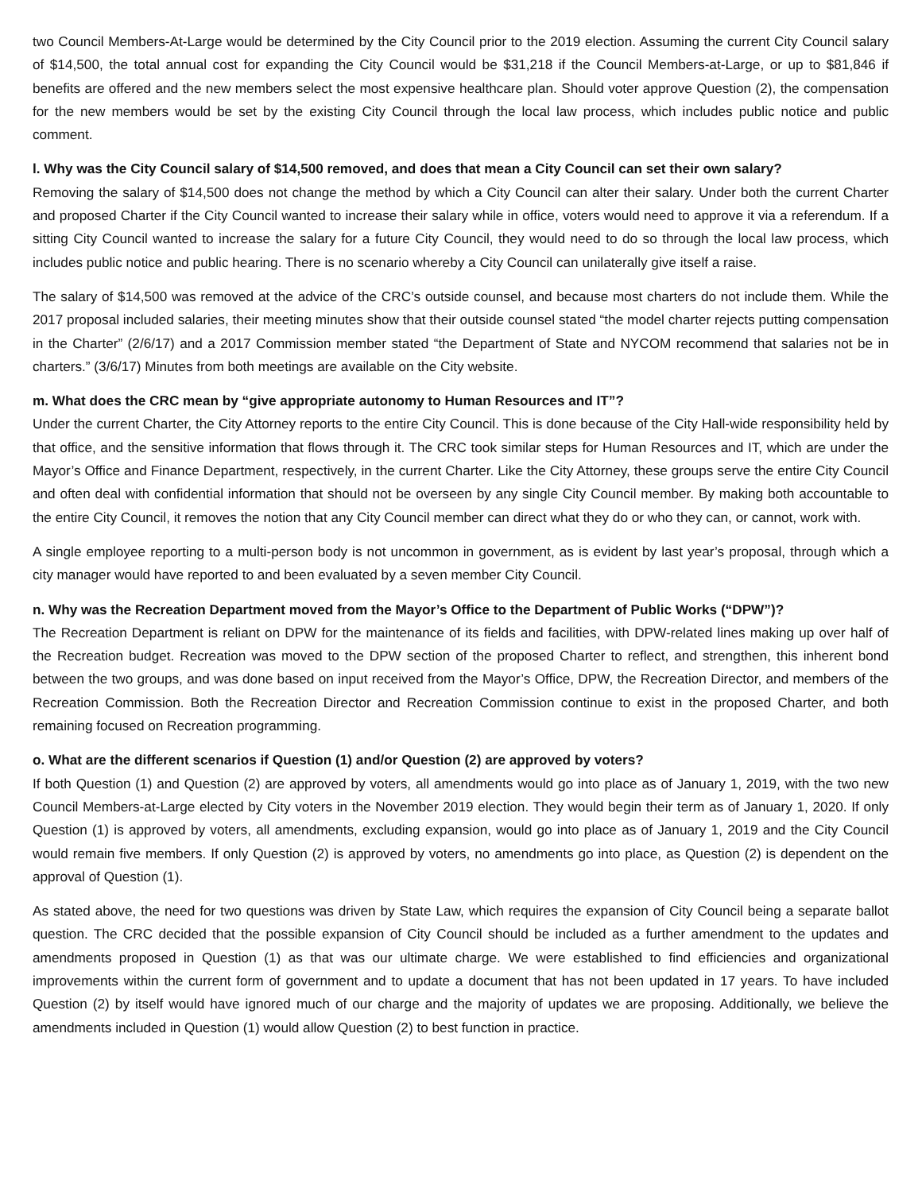two Council Members-At-Large would be determined by the City Council prior to the 2019 election. Assuming the current City Council salary of $14,500, the total annual cost for expanding the City Council would be $31,218 if the Council Members-at-Large, or up to $81,846 if benefits are offered and the new members select the most expensive healthcare plan. Should voter approve Question (2), the compensation for the new members would be set by the existing City Council through the local law process, which includes public notice and public comment.
l. Why was the City Council salary of $14,500 removed, and does that mean a City Council can set their own salary?
Removing the salary of $14,500 does not change the method by which a City Council can alter their salary. Under both the current Charter and proposed Charter if the City Council wanted to increase their salary while in office, voters would need to approve it via a referendum. If a sitting City Council wanted to increase the salary for a future City Council, they would need to do so through the local law process, which includes public notice and public hearing. There is no scenario whereby a City Council can unilaterally give itself a raise.
The salary of $14,500 was removed at the advice of the CRC’s outside counsel, and because most charters do not include them. While the 2017 proposal included salaries, their meeting minutes show that their outside counsel stated “the model charter rejects putting compensation in the Charter” (2/6/17) and a 2017 Commission member stated “the Department of State and NYCOM recommend that salaries not be in charters.” (3/6/17) Minutes from both meetings are available on the City website.
m. What does the CRC mean by “give appropriate autonomy to Human Resources and IT”?
Under the current Charter, the City Attorney reports to the entire City Council. This is done because of the City Hall-wide responsibility held by that office, and the sensitive information that flows through it. The CRC took similar steps for Human Resources and IT, which are under the Mayor’s Office and Finance Department, respectively, in the current Charter. Like the City Attorney, these groups serve the entire City Council and often deal with confidential information that should not be overseen by any single City Council member. By making both accountable to the entire City Council, it removes the notion that any City Council member can direct what they do or who they can, or cannot, work with.
A single employee reporting to a multi-person body is not uncommon in government, as is evident by last year’s proposal, through which a city manager would have reported to and been evaluated by a seven member City Council.
n. Why was the Recreation Department moved from the Mayor’s Office to the Department of Public Works (“DPW”)?
The Recreation Department is reliant on DPW for the maintenance of its fields and facilities, with DPW-related lines making up over half of the Recreation budget. Recreation was moved to the DPW section of the proposed Charter to reflect, and strengthen, this inherent bond between the two groups, and was done based on input received from the Mayor’s Office, DPW, the Recreation Director, and members of the Recreation Commission. Both the Recreation Director and Recreation Commission continue to exist in the proposed Charter, and both remaining focused on Recreation programming.
o. What are the different scenarios if Question (1) and/or Question (2) are approved by voters?
If both Question (1) and Question (2) are approved by voters, all amendments would go into place as of January 1, 2019, with the two new Council Members-at-Large elected by City voters in the November 2019 election. They would begin their term as of January 1, 2020. If only Question (1) is approved by voters, all amendments, excluding expansion, would go into place as of January 1, 2019 and the City Council would remain five members. If only Question (2) is approved by voters, no amendments go into place, as Question (2) is dependent on the approval of Question (1).
As stated above, the need for two questions was driven by State Law, which requires the expansion of City Council being a separate ballot question. The CRC decided that the possible expansion of City Council should be included as a further amendment to the updates and amendments proposed in Question (1) as that was our ultimate charge. We were established to find efficiencies and organizational improvements within the current form of government and to update a document that has not been updated in 17 years. To have included Question (2) by itself would have ignored much of our charge and the majority of updates we are proposing. Additionally, we believe the amendments included in Question (1) would allow Question (2) to best function in practice.